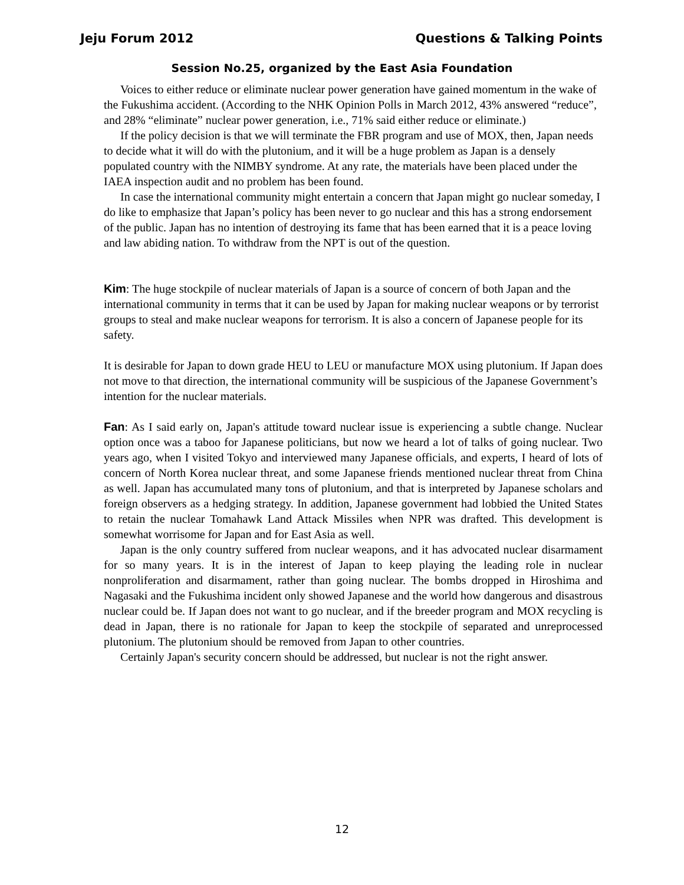Jeju Forum 2012 Questions & Talking Points
Session No.25, organized by the East Asia Foundation
Voices to either reduce or eliminate nuclear power generation have gained momentum in the wake of the Fukushima accident. (According to the NHK Opinion Polls in March 2012, 43% answered “reduce”, and 28% “eliminate” nuclear power generation, i.e., 71% said either reduce or eliminate.)
If the policy decision is that we will terminate the FBR program and use of MOX, then, Japan needs to decide what it will do with the plutonium, and it will be a huge problem as Japan is a densely populated country with the NIMBY syndrome. At any rate, the materials have been placed under the IAEA inspection audit and no problem has been found.
In case the international community might entertain a concern that Japan might go nuclear someday, I do like to emphasize that Japan’s policy has been never to go nuclear and this has a strong endorsement of the public. Japan has no intention of destroying its fame that has been earned that it is a peace loving and law abiding nation. To withdraw from the NPT is out of the question.
Kim: The huge stockpile of nuclear materials of Japan is a source of concern of both Japan and the international community in terms that it can be used by Japan for making nuclear weapons or by terrorist groups to steal and make nuclear weapons for terrorism. It is also a concern of Japanese people for its safety.
It is desirable for Japan to down grade HEU to LEU or manufacture MOX using plutonium. If Japan does not move to that direction, the international community will be suspicious of the Japanese Government’s intention for the nuclear materials.
Fan: As I said early on, Japan's attitude toward nuclear issue is experiencing a subtle change. Nuclear option once was a taboo for Japanese politicians, but now we heard a lot of talks of going nuclear. Two years ago, when I visited Tokyo and interviewed many Japanese officials, and experts, I heard of lots of concern of North Korea nuclear threat, and some Japanese friends mentioned nuclear threat from China as well. Japan has accumulated many tons of plutonium, and that is interpreted by Japanese scholars and foreign observers as a hedging strategy. In addition, Japanese government had lobbied the United States to retain the nuclear Tomahawk Land Attack Missiles when NPR was drafted. This development is somewhat worrisome for Japan and for East Asia as well.
Japan is the only country suffered from nuclear weapons, and it has advocated nuclear disarmament for so many years. It is in the interest of Japan to keep playing the leading role in nuclear nonproliferation and disarmament, rather than going nuclear. The bombs dropped in Hiroshima and Nagasaki and the Fukushima incident only showed Japanese and the world how dangerous and disastrous nuclear could be. If Japan does not want to go nuclear, and if the breeder program and MOX recycling is dead in Japan, there is no rationale for Japan to keep the stockpile of separated and unreprocessed plutonium. The plutonium should be removed from Japan to other countries.
Certainly Japan's security concern should be addressed, but nuclear is not the right answer.
12